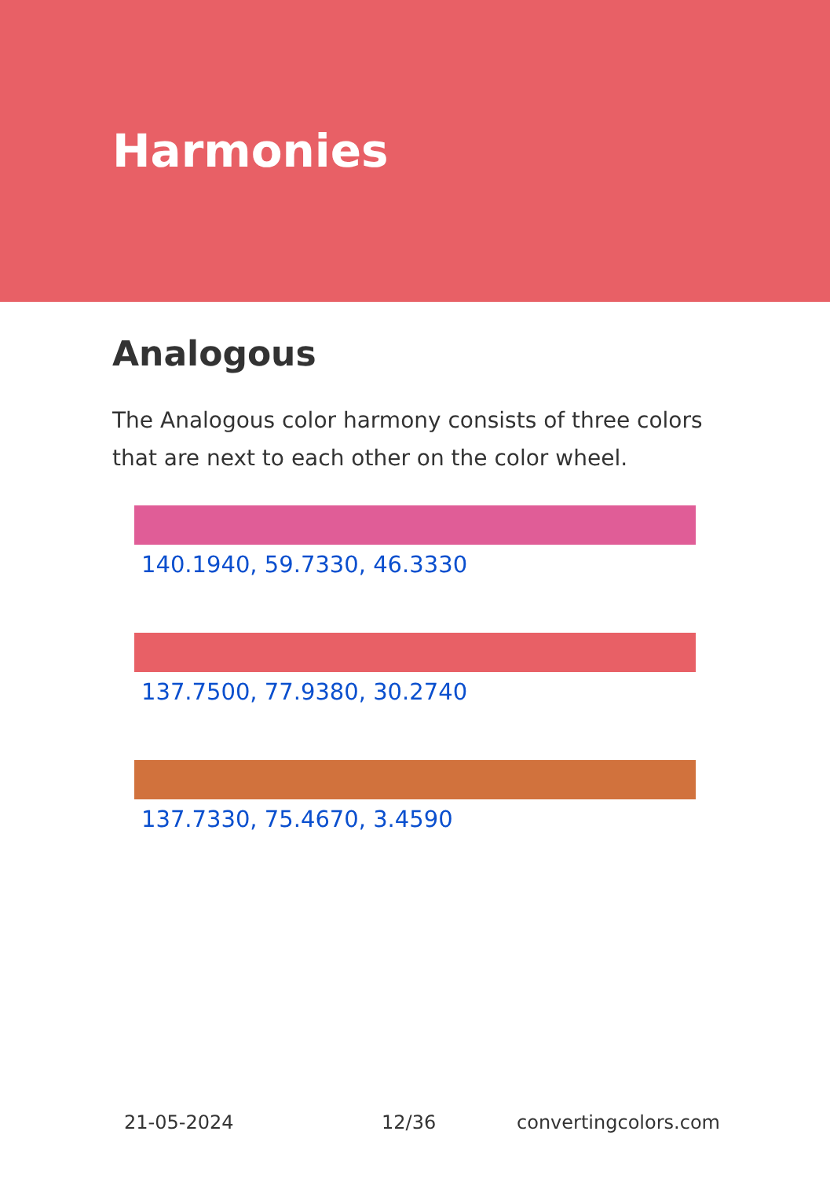Harmonies
Analogous
The Analogous color harmony consists of three colors that are next to each other on the color wheel.
140.1940, 59.7330, 46.3330
137.7500, 77.9380, 30.2740
137.7330, 75.4670, 3.4590
21-05-2024 12/36 convertingcolors.com